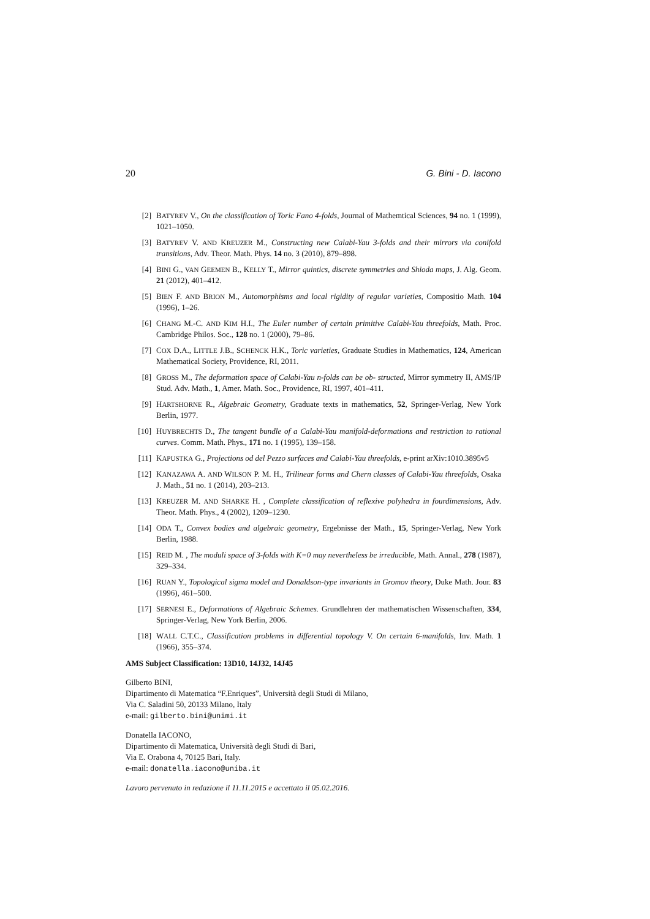20 G. Bini - D. Iacono
[2] BATYREV V., On the classification of Toric Fano 4-folds, Journal of Mathemtical Sciences, 94 no. 1 (1999), 1021–1050.
[3] BATYREV V. AND KREUZER M., Constructing new Calabi-Yau 3-folds and their mirrors via conifold transitions, Adv. Theor. Math. Phys. 14 no. 3 (2010), 879–898.
[4] BINI G., VAN GEEMEN B., KELLY T., Mirror quintics, discrete symmetries and Shioda maps, J. Alg. Geom. 21 (2012), 401–412.
[5] BIEN F. AND BRION M., Automorphisms and local rigidity of regular varieties, Compositio Math. 104 (1996), 1–26.
[6] CHANG M.-C. AND KIM H.I., The Euler number of certain primitive Calabi-Yau threefolds, Math. Proc. Cambridge Philos. Soc., 128 no. 1 (2000), 79–86.
[7] COX D.A., LITTLE J.B., SCHENCK H.K., Toric varieties, Graduate Studies in Mathematics, 124, American Mathematical Society, Providence, RI, 2011.
[8] GROSS M., The deformation space of Calabi-Yau n-folds can be ob- structed, Mirror symmetry II, AMS/IP Stud. Adv. Math., 1, Amer. Math. Soc., Providence, RI, 1997, 401–411.
[9] HARTSHORNE R., Algebraic Geometry, Graduate texts in mathematics, 52, Springer-Verlag, New York Berlin, 1977.
[10] HUYBRECHTS D., The tangent bundle of a Calabi-Yau manifold-deformations and restriction to rational curves. Comm. Math. Phys., 171 no. 1 (1995), 139–158.
[11] KAPUSTKA G., Projections od del Pezzo surfaces and Calabi-Yau threefolds, e-print arXiv:1010.3895v5
[12] KANAZAWA A. AND WILSON P. M. H., Trilinear forms and Chern classes of Calabi-Yau threefolds, Osaka J. Math., 51 no. 1 (2014), 203–213.
[13] KREUZER M. AND SHARKE H. , Complete classification of reflexive polyhedra in fourdimensions, Adv. Theor. Math. Phys., 4 (2002), 1209–1230.
[14] ODA T., Convex bodies and algebraic geometry, Ergebnisse der Math., 15, Springer-Verlag, New York Berlin, 1988.
[15] REID M. , The moduli space of 3-folds with K=0 may nevertheless be irreducible, Math. Annal., 278 (1987), 329–334.
[16] RUAN Y., Topological sigma model and Donaldson-type invariants in Gromov theory, Duke Math. Jour. 83 (1996), 461–500.
[17] SERNESI E., Deformations of Algebraic Schemes. Grundlehren der mathematischen Wissenschaften, 334, Springer-Verlag, New York Berlin, 2006.
[18] WALL C.T.C., Classification problems in differential topology V. On certain 6-manifolds, Inv. Math. 1 (1966), 355–374.
AMS Subject Classification: 13D10, 14J32, 14J45
Gilberto BINI,
Dipartimento di Matematica “F.Enriques”, Università degli Studi di Milano,
Via C. Saladini 50, 20133 Milano, Italy
e-mail: gilberto.bini@unimi.it
Donatella IACONO,
Dipartimento di Matematica, Università degli Studi di Bari,
Via E. Orabona 4, 70125 Bari, Italy.
e-mail: donatella.iacono@uniba.it
Lavoro pervenuto in redazione il 11.11.2015 e accettato il 05.02.2016.